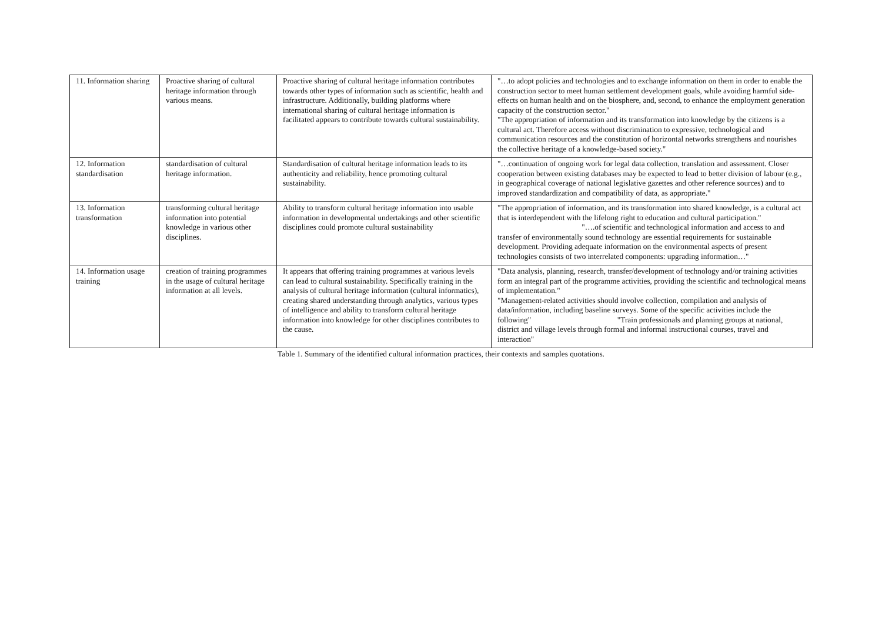| 11. Information sharing | Proactive sharing of cultural heritage information through various means. | Proactive sharing of cultural heritage information contributes towards other types of information such as scientific, health and infrastructure. Additionally, building platforms where international sharing of cultural heritage information is facilitated appears to contribute towards cultural sustainability. | "…to adopt policies and technologies and to exchange information on them in order to enable the construction sector to meet human settlement development goals, while avoiding harmful side-effects on human health and on the biosphere, and, second, to enhance the employment generation capacity of the construction sector." "The appropriation of information and its transformation into knowledge by the citizens is a cultural act. Therefore access without discrimination to expressive, technological and communication resources and the constitution of horizontal networks strengthens and nourishes the collective heritage of a knowledge-based society." |
| 12. Information standardisation | standardisation of cultural heritage information. | Standardisation of cultural heritage information leads to its authenticity and reliability, hence promoting cultural sustainability. | "…continuation of ongoing work for legal data collection, translation and assessment. Closer cooperation between existing databases may be expected to lead to better division of labour (e.g., in geographical coverage of national legislative gazettes and other reference sources) and to improved standardization and compatibility of data, as appropriate." |
| 13. Information transformation | transforming cultural heritage information into potential knowledge in various other disciplines. | Ability to transform cultural heritage information into usable information in developmental undertakings and other scientific disciplines could promote cultural sustainability | "The appropriation of information, and its transformation into shared knowledge, is a cultural act that is interdependent with the lifelong right to education and cultural participation." "….of scientific and technological information and access to and transfer of environmentally sound technology are essential requirements for sustainable development. Providing adequate information on the environmental aspects of present technologies consists of two interrelated components: upgrading information…" |
| 14. Information usage training | creation of training programmes in the usage of cultural heritage information at all levels. | It appears that offering training programmes at various levels can lead to cultural sustainability. Specifically training in the analysis of cultural heritage information (cultural informatics), creating shared understanding through analytics, various types of intelligence and ability to transform cultural heritage information into knowledge for other disciplines contributes to the cause. | "Data analysis, planning, research, transfer/development of technology and/or training activities form an integral part of the programme activities, providing the scientific and technological means of implementation." "Management-related activities should involve collection, compilation and analysis of data/information, including baseline surveys. Some of the specific activities include the following" "Train professionals and planning groups at national, district and village levels through formal and informal instructional courses, travel and interaction" |
Table 1. Summary of the identified cultural information practices, their contexts and samples quotations.